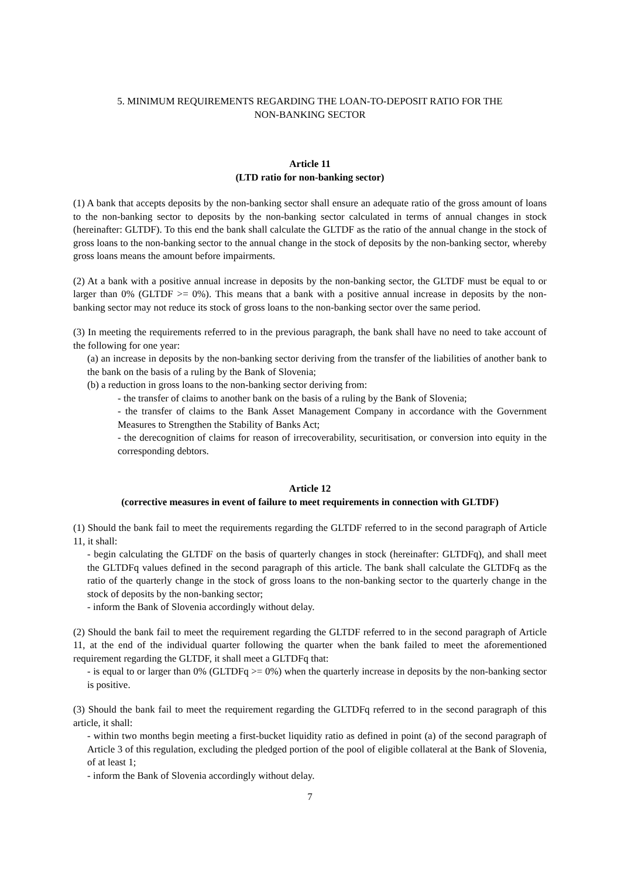5. MINIMUM REQUIREMENTS REGARDING THE LOAN-TO-DEPOSIT RATIO FOR THE
NON-BANKING SECTOR
Article 11
(LTD ratio for non-banking sector)
(1) A bank that accepts deposits by the non-banking sector shall ensure an adequate ratio of the gross amount of loans to the non-banking sector to deposits by the non-banking sector calculated in terms of annual changes in stock (hereinafter: GLTDF). To this end the bank shall calculate the GLTDF as the ratio of the annual change in the stock of gross loans to the non-banking sector to the annual change in the stock of deposits by the non-banking sector, whereby gross loans means the amount before impairments.
(2) At a bank with a positive annual increase in deposits by the non-banking sector, the GLTDF must be equal to or larger than 0% (GLTDF >= 0%). This means that a bank with a positive annual increase in deposits by the non-banking sector may not reduce its stock of gross loans to the non-banking sector over the same period.
(3) In meeting the requirements referred to in the previous paragraph, the bank shall have no need to take account of the following for one year:
(a) an increase in deposits by the non-banking sector deriving from the transfer of the liabilities of another bank to the bank on the basis of a ruling by the Bank of Slovenia;
(b) a reduction in gross loans to the non-banking sector deriving from:
- the transfer of claims to another bank on the basis of a ruling by the Bank of Slovenia;
- the transfer of claims to the Bank Asset Management Company in accordance with the Government Measures to Strengthen the Stability of Banks Act;
- the derecognition of claims for reason of irrecoverability, securitisation, or conversion into equity in the corresponding debtors.
Article 12
(corrective measures in event of failure to meet requirements in connection with GLTDF)
(1) Should the bank fail to meet the requirements regarding the GLTDF referred to in the second paragraph of Article 11, it shall:
- begin calculating the GLTDF on the basis of quarterly changes in stock (hereinafter: GLTDFq), and shall meet the GLTDFq values defined in the second paragraph of this article. The bank shall calculate the GLTDFq as the ratio of the quarterly change in the stock of gross loans to the non-banking sector to the quarterly change in the stock of deposits by the non-banking sector;
- inform the Bank of Slovenia accordingly without delay.
(2) Should the bank fail to meet the requirement regarding the GLTDF referred to in the second paragraph of Article 11, at the end of the individual quarter following the quarter when the bank failed to meet the aforementioned requirement regarding the GLTDF, it shall meet a GLTDFq that:
- is equal to or larger than 0% (GLTDFq >= 0%) when the quarterly increase in deposits by the non-banking sector is positive.
(3) Should the bank fail to meet the requirement regarding the GLTDFq referred to in the second paragraph of this article, it shall:
- within two months begin meeting a first-bucket liquidity ratio as defined in point (a) of the second paragraph of Article 3 of this regulation, excluding the pledged portion of the pool of eligible collateral at the Bank of Slovenia, of at least 1;
- inform the Bank of Slovenia accordingly without delay.
7